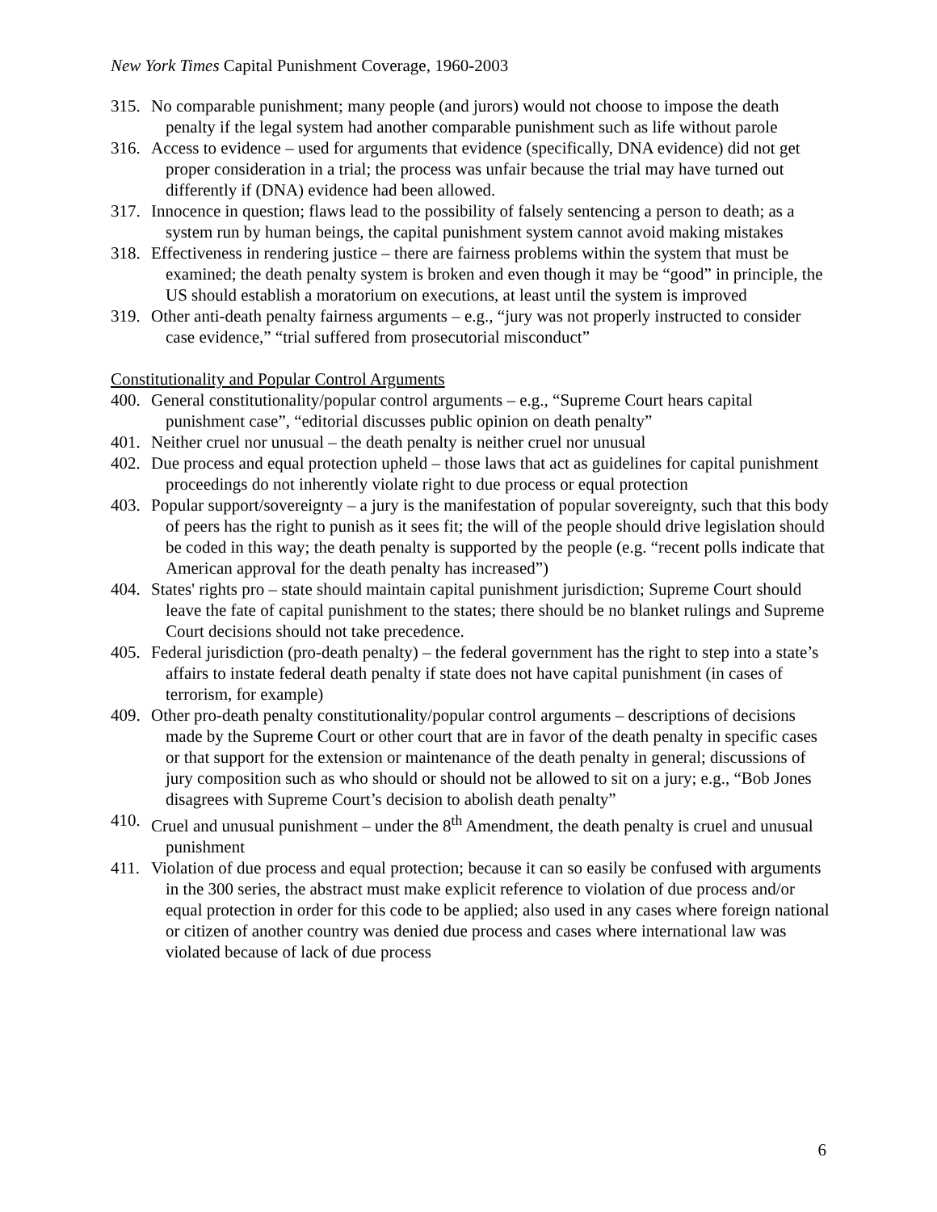New York Times Capital Punishment Coverage, 1960-2003
315. No comparable punishment; many people (and jurors) would not choose to impose the death penalty if the legal system had another comparable punishment such as life without parole
316. Access to evidence – used for arguments that evidence (specifically, DNA evidence) did not get proper consideration in a trial; the process was unfair because the trial may have turned out differently if (DNA) evidence had been allowed.
317. Innocence in question; flaws lead to the possibility of falsely sentencing a person to death; as a system run by human beings, the capital punishment system cannot avoid making mistakes
318. Effectiveness in rendering justice – there are fairness problems within the system that must be examined; the death penalty system is broken and even though it may be “good” in principle, the US should establish a moratorium on executions, at least until the system is improved
319. Other anti-death penalty fairness arguments – e.g., “jury was not properly instructed to consider case evidence,” “trial suffered from prosecutorial misconduct”
Constitutionality and Popular Control Arguments
400. General constitutionality/popular control arguments – e.g., “Supreme Court hears capital punishment case”, “editorial discusses public opinion on death penalty”
401. Neither cruel nor unusual – the death penalty is neither cruel nor unusual
402. Due process and equal protection upheld – those laws that act as guidelines for capital punishment proceedings do not inherently violate right to due process or equal protection
403. Popular support/sovereignty – a jury is the manifestation of popular sovereignty, such that this body of peers has the right to punish as it sees fit; the will of the people should drive legislation should be coded in this way; the death penalty is supported by the people (e.g. “recent polls indicate that American approval for the death penalty has increased”)
404. States' rights pro – state should maintain capital punishment jurisdiction; Supreme Court should leave the fate of capital punishment to the states; there should be no blanket rulings and Supreme Court decisions should not take precedence.
405. Federal jurisdiction (pro-death penalty) – the federal government has the right to step into a state’s affairs to instate federal death penalty if state does not have capital punishment (in cases of terrorism, for example)
409. Other pro-death penalty constitutionality/popular control arguments – descriptions of decisions made by the Supreme Court or other court that are in favor of the death penalty in specific cases or that support for the extension or maintenance of the death penalty in general; discussions of jury composition such as who should or should not be allowed to sit on a jury; e.g., “Bob Jones disagrees with Supreme Court’s decision to abolish death penalty”
410. Cruel and unusual punishment – under the 8<sup>th</sup> Amendment, the death penalty is cruel and unusual punishment
411. Violation of due process and equal protection; because it can so easily be confused with arguments in the 300 series, the abstract must make explicit reference to violation of due process and/or equal protection in order for this code to be applied; also used in any cases where foreign national or citizen of another country was denied due process and cases where international law was violated because of lack of due process
6